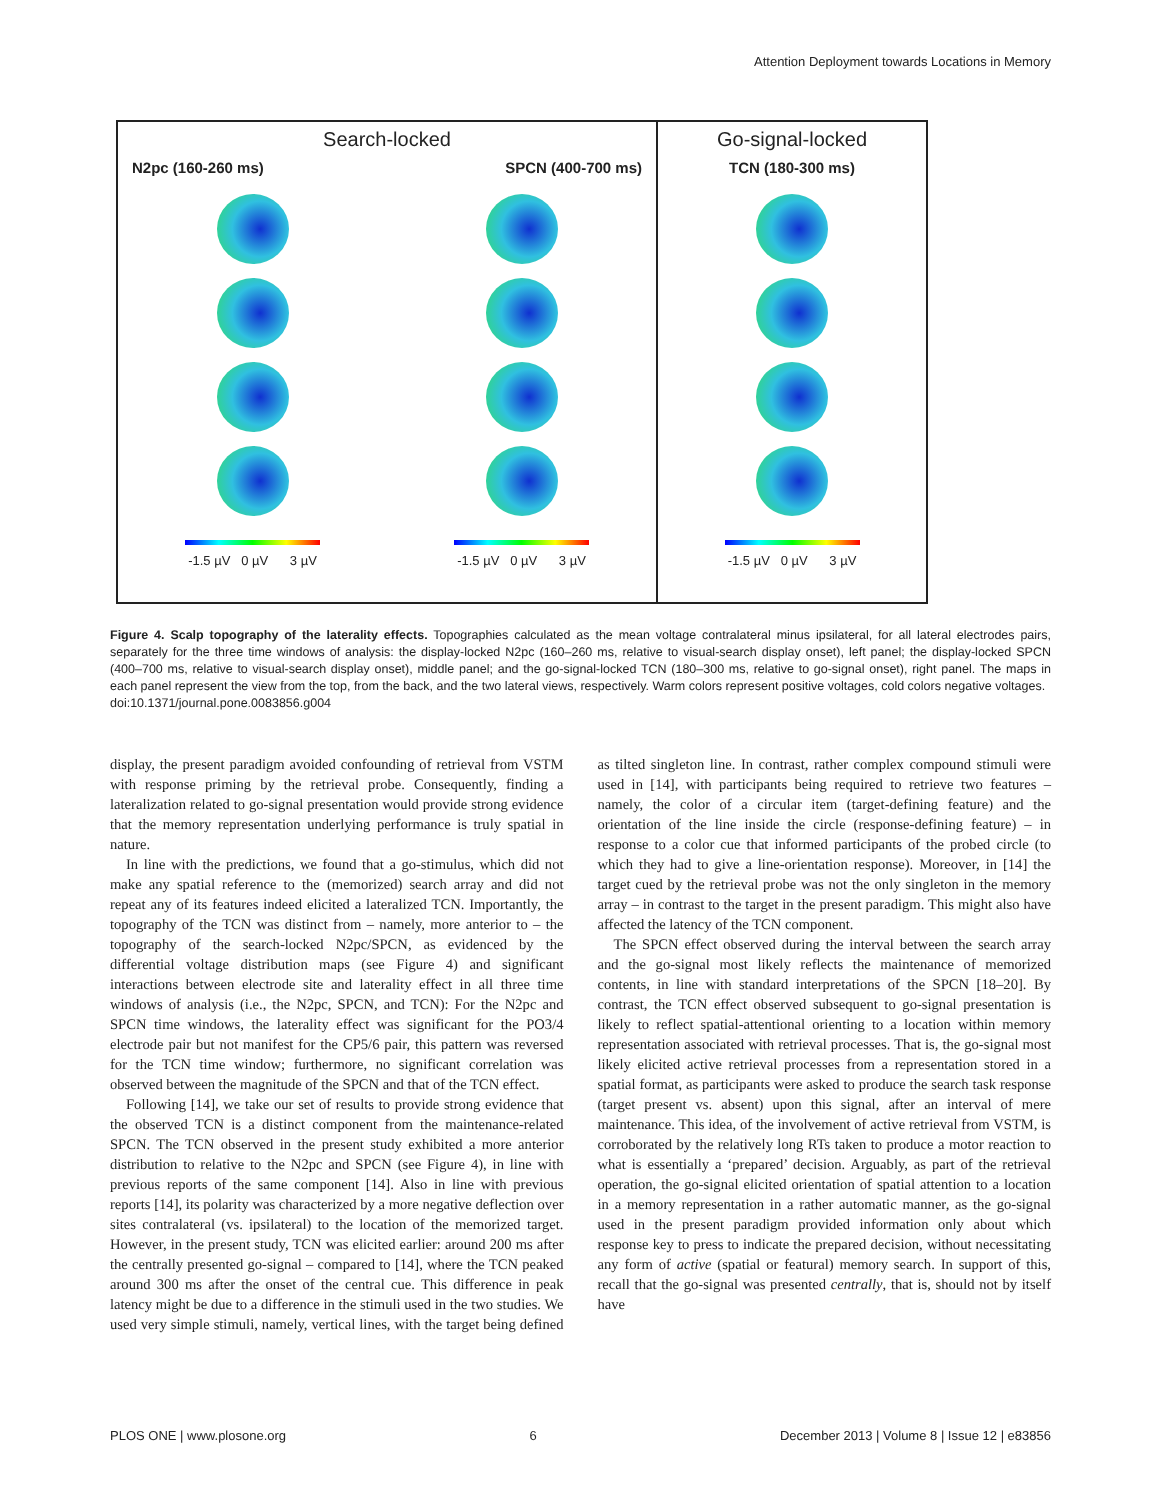Attention Deployment towards Locations in Memory
Search-locked
N2pc (160-260 ms) SPCN (400-700 ms)
-1.5 µV 0 µV 3 µV -1.5 µV 0 µV 3 µV
Go-signal-locked
TCN (180-300 ms)
-1.5 µV 0 µV 3 µV
Figure 4. Scalp topography of the laterality effects. Topographies calculated as the mean voltage contralateral minus ipsilateral, for all lateral electrodes pairs, separately for the three time windows of analysis: the display-locked N2pc (160–260 ms, relative to visual-search display onset), left panel; the display-locked SPCN (400–700 ms, relative to visual-search display onset), middle panel; and the go-signal-locked TCN (180–300 ms, relative to go-signal onset), right panel. The maps in each panel represent the view from the top, from the back, and the two lateral views, respectively. Warm colors represent positive voltages, cold colors negative voltages.
doi:10.1371/journal.pone.0083856.g004
display, the present paradigm avoided confounding of retrieval from VSTM with response priming by the retrieval probe. Consequently, finding a lateralization related to go-signal presentation would provide strong evidence that the memory representation underlying performance is truly spatial in nature.
In line with the predictions, we found that a go-stimulus, which did not make any spatial reference to the (memorized) search array and did not repeat any of its features indeed elicited a lateralized TCN. Importantly, the topography of the TCN was distinct from – namely, more anterior to – the topography of the search-locked N2pc/SPCN, as evidenced by the differential voltage distribution maps (see Figure 4) and significant interactions between electrode site and laterality effect in all three time windows of analysis (i.e., the N2pc, SPCN, and TCN): For the N2pc and SPCN time windows, the laterality effect was significant for the PO3/4 electrode pair but not manifest for the CP5/6 pair, this pattern was reversed for the TCN time window; furthermore, no significant correlation was observed between the magnitude of the SPCN and that of the TCN effect.
Following [14], we take our set of results to provide strong evidence that the observed TCN is a distinct component from the maintenance-related SPCN. The TCN observed in the present study exhibited a more anterior distribution to relative to the N2pc and SPCN (see Figure 4), in line with previous reports of the same component [14]. Also in line with previous reports [14], its polarity was characterized by a more negative deflection over sites contralateral (vs. ipsilateral) to the location of the memorized target. However, in the present study, TCN was elicited earlier: around 200 ms after the centrally presented go-signal – compared to [14], where the TCN peaked around 300 ms after the onset of the central cue. This difference in peak latency might be due to a difference in the stimuli used in the two studies. We used very simple stimuli, namely, vertical lines, with the target being defined as tilted singleton line. In contrast, rather complex compound stimuli were used in [14], with participants being required to retrieve two features – namely, the color of a circular item (target-defining feature) and the orientation of the line inside the circle (response-defining feature) – in response to a color cue that informed participants of the probed circle (to which they had to give a line-orientation response). Moreover, in [14] the target cued by the retrieval probe was not the only singleton in the memory array – in contrast to the target in the present paradigm. This might also have affected the latency of the TCN component.
The SPCN effect observed during the interval between the search array and the go-signal most likely reflects the maintenance of memorized contents, in line with standard interpretations of the SPCN [18–20]. By contrast, the TCN effect observed subsequent to go-signal presentation is likely to reflect spatial-attentional orienting to a location within memory representation associated with retrieval processes. That is, the go-signal most likely elicited active retrieval processes from a representation stored in a spatial format, as participants were asked to produce the search task response (target present vs. absent) upon this signal, after an interval of mere maintenance. This idea, of the involvement of active retrieval from VSTM, is corroborated by the relatively long RTs taken to produce a motor reaction to what is essentially a ‘prepared’ decision. Arguably, as part of the retrieval operation, the go-signal elicited orientation of spatial attention to a location in a memory representation in a rather automatic manner, as the go-signal used in the present paradigm provided information only about which response key to press to indicate the prepared decision, without necessitating any form of active (spatial or featural) memory search. In support of this, recall that the go-signal was presented centrally, that is, should not by itself have
PLOS ONE | www.plosone.org 6 December 2013 | Volume 8 | Issue 12 | e83856